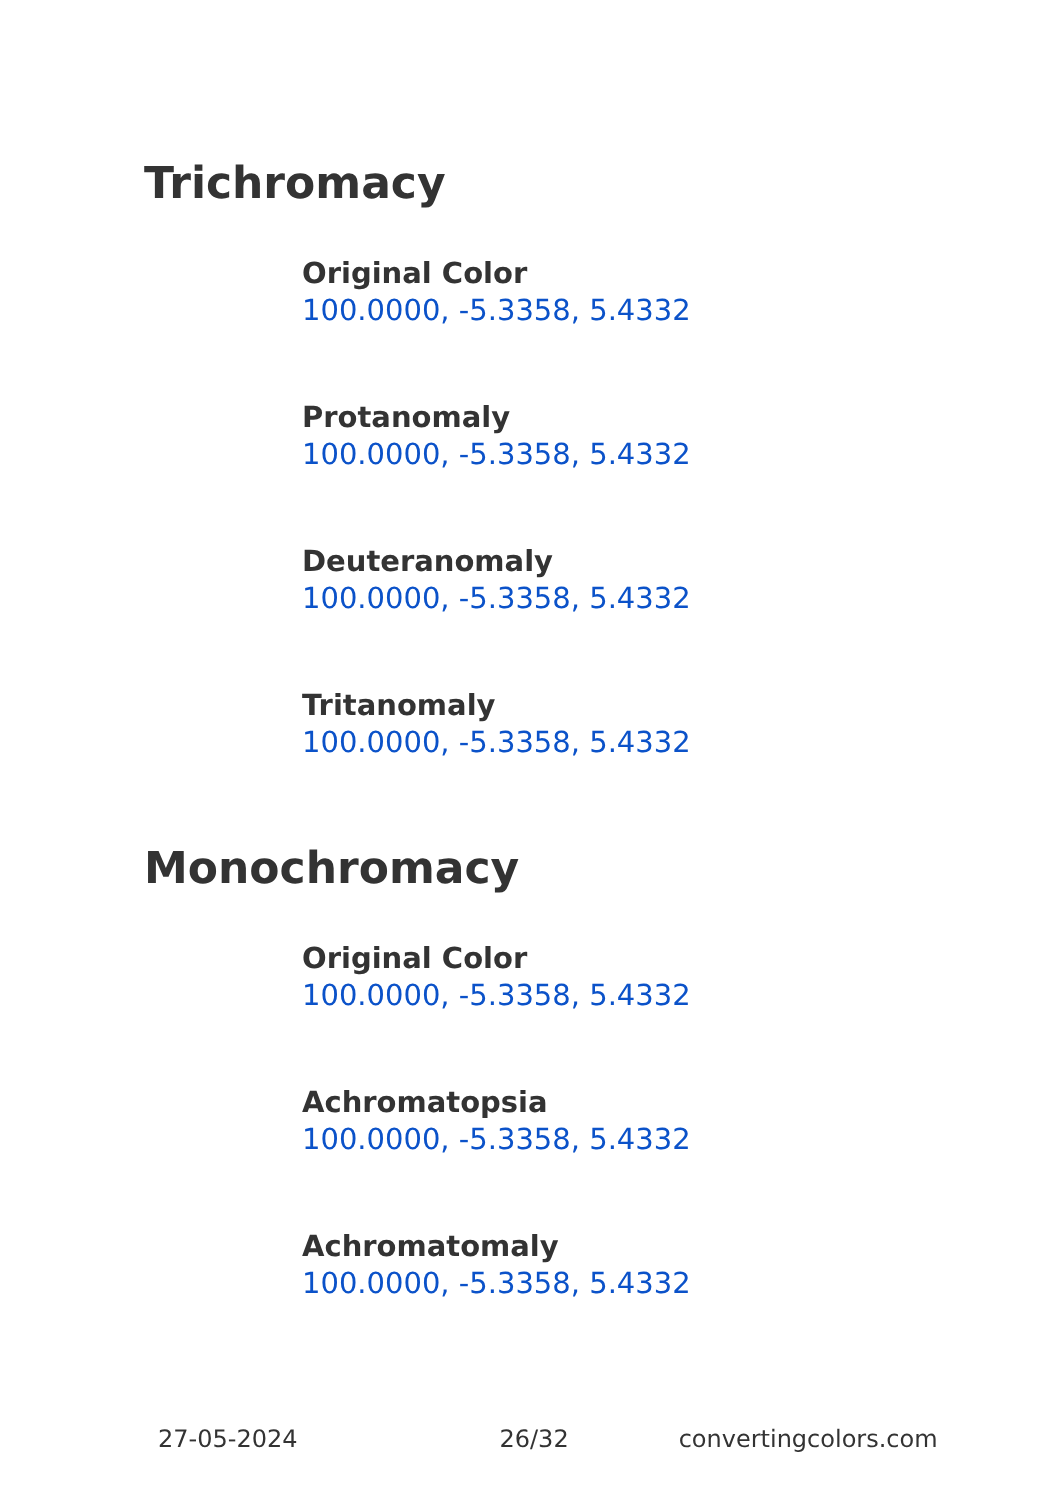Trichromacy
Original Color
100.0000, -5.3358, 5.4332
Protanomaly
100.0000, -5.3358, 5.4332
Deuteranomaly
100.0000, -5.3358, 5.4332
Tritanomaly
100.0000, -5.3358, 5.4332
Monochromacy
Original Color
100.0000, -5.3358, 5.4332
Achromatopsia
100.0000, -5.3358, 5.4332
Achromatomaly
100.0000, -5.3358, 5.4332
27-05-2024 26/32 convertingcolors.com